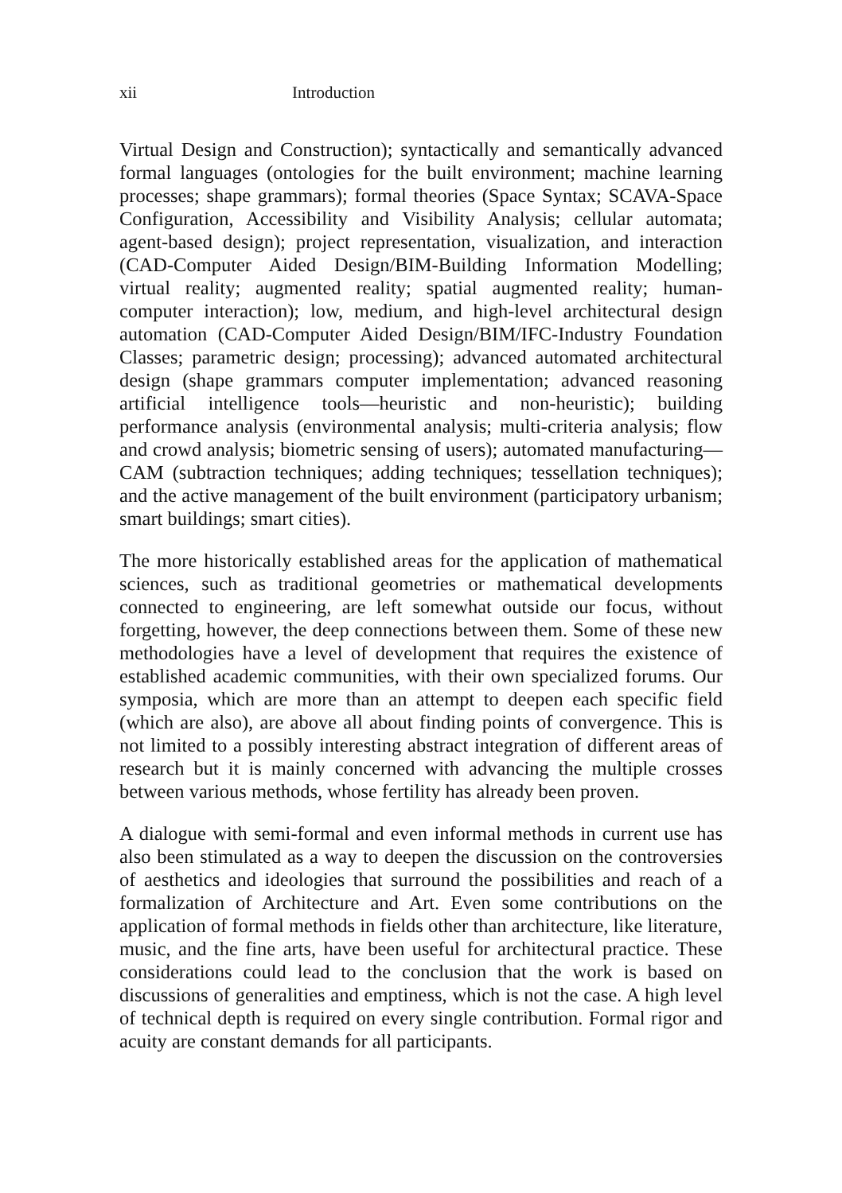xii Introduction
Virtual Design and Construction); syntactically and semantically advanced formal languages (ontologies for the built environment; machine learning processes; shape grammars); formal theories (Space Syntax; SCAVA-Space Configuration, Accessibility and Visibility Analysis; cellular automata; agent-based design); project representation, visualization, and interaction (CAD-Computer Aided Design/BIM-Building Information Modelling; virtual reality; augmented reality; spatial augmented reality; human-computer interaction); low, medium, and high-level architectural design automation (CAD-Computer Aided Design/BIM/IFC-Industry Foundation Classes; parametric design; processing); advanced automated architectural design (shape grammars computer implementation; advanced reasoning artificial intelligence tools—heuristic and non-heuristic); building performance analysis (environmental analysis; multi-criteria analysis; flow and crowd analysis; biometric sensing of users); automated manufacturing—CAM (subtraction techniques; adding techniques; tessellation techniques); and the active management of the built environment (participatory urbanism; smart buildings; smart cities).
The more historically established areas for the application of mathematical sciences, such as traditional geometries or mathematical developments connected to engineering, are left somewhat outside our focus, without forgetting, however, the deep connections between them. Some of these new methodologies have a level of development that requires the existence of established academic communities, with their own specialized forums. Our symposia, which are more than an attempt to deepen each specific field (which are also), are above all about finding points of convergence. This is not limited to a possibly interesting abstract integration of different areas of research but it is mainly concerned with advancing the multiple crosses between various methods, whose fertility has already been proven.
A dialogue with semi-formal and even informal methods in current use has also been stimulated as a way to deepen the discussion on the controversies of aesthetics and ideologies that surround the possibilities and reach of a formalization of Architecture and Art. Even some contributions on the application of formal methods in fields other than architecture, like literature, music, and the fine arts, have been useful for architectural practice. These considerations could lead to the conclusion that the work is based on discussions of generalities and emptiness, which is not the case. A high level of technical depth is required on every single contribution. Formal rigor and acuity are constant demands for all participants.